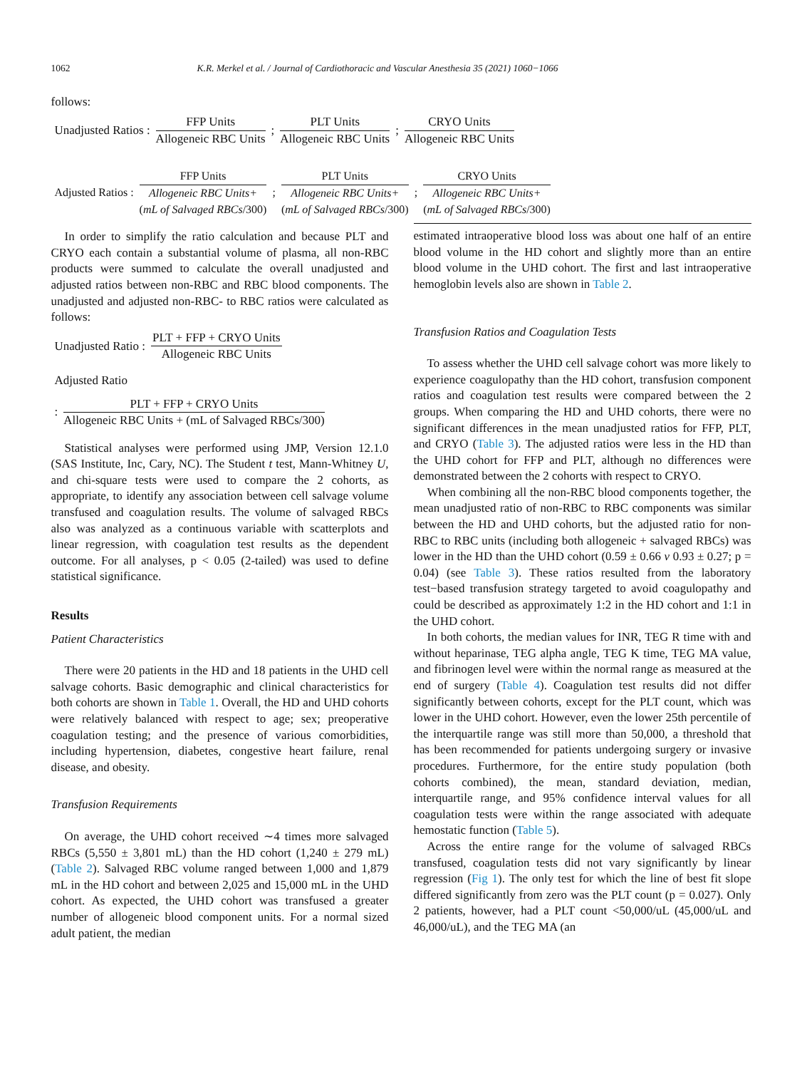1062 K.R. Merkel et al. / Journal of Cardiothoracic and Vascular Anesthesia 35 (2021) 1060−1066
follows:
Unadjusted Ratios : FFP Units Allogeneic RBC Units; PLT Units Allogeneic RBC Units; CRYO Units Allogeneic RBC Units
Adjusted Ratios : FFP Units Allogeneic RBC Units+ (mL of Salvaged RBCs/300); PLT Units Allogeneic RBC Units+ (mL of Salvaged RBCs/300); CRYO Units Allogeneic RBC Units+ (mL of Salvaged RBCs/300)
In order to simplify the ratio calculation and because PLT and CRYO each contain a substantial volume of plasma, all non-RBC products were summed to calculate the overall unadjusted and adjusted ratios between non-RBC and RBC blood components. The unadjusted and adjusted non-RBC- to RBC ratios were calculated as follows:
Unadjusted Ratio : PLT + FFP + CRYO Units Allogeneic RBC Units
Adjusted Ratio
: PLT + FFP + CRYO Units Allogeneic RBC Units + (mL of Salvaged RBCs/300)
Statistical analyses were performed using JMP, Version 12.1.0 (SAS Institute, Inc, Cary, NC). The Student t test, Mann-Whitney U, and chi-square tests were used to compare the 2 cohorts, as appropriate, to identify any association between cell salvage volume transfused and coagulation results. The volume of salvaged RBCs also was analyzed as a continuous variable with scatterplots and linear regression, with coagulation test results as the dependent outcome. For all analyses, p < 0.05 (2-tailed) was used to define statistical significance.
Results
Patient Characteristics
There were 20 patients in the HD and 18 patients in the UHD cell salvage cohorts. Basic demographic and clinical characteristics for both cohorts are shown in Table 1. Overall, the HD and UHD cohorts were relatively balanced with respect to age; sex; preoperative coagulation testing; and the presence of various comorbidities, including hypertension, diabetes, congestive heart failure, renal disease, and obesity.
Transfusion Requirements
On average, the UHD cohort received ∼4 times more salvaged RBCs (5,550 ± 3,801 mL) than the HD cohort (1,240 ± 279 mL) (Table 2). Salvaged RBC volume ranged between 1,000 and 1,879 mL in the HD cohort and between 2,025 and 15,000 mL in the UHD cohort. As expected, the UHD cohort was transfused a greater number of allogeneic blood component units. For a normal sized adult patient, the median
estimated intraoperative blood loss was about one half of an entire blood volume in the HD cohort and slightly more than an entire blood volume in the UHD cohort. The first and last intraoperative hemoglobin levels also are shown in Table 2.
Transfusion Ratios and Coagulation Tests
To assess whether the UHD cell salvage cohort was more likely to experience coagulopathy than the HD cohort, transfusion component ratios and coagulation test results were compared between the 2 groups. When comparing the HD and UHD cohorts, there were no significant differences in the mean unadjusted ratios for FFP, PLT, and CRYO (Table 3). The adjusted ratios were less in the HD than the UHD cohort for FFP and PLT, although no differences were demonstrated between the 2 cohorts with respect to CRYO.
When combining all the non-RBC blood components together, the mean unadjusted ratio of non-RBC to RBC components was similar between the HD and UHD cohorts, but the adjusted ratio for non-RBC to RBC units (including both allogeneic + salvaged RBCs) was lower in the HD than the UHD cohort (0.59 ± 0.66 v 0.93 ± 0.27; p = 0.04) (see Table 3). These ratios resulted from the laboratory test−based transfusion strategy targeted to avoid coagulopathy and could be described as approximately 1:2 in the HD cohort and 1:1 in the UHD cohort.
In both cohorts, the median values for INR, TEG R time with and without heparinase, TEG alpha angle, TEG K time, TEG MA value, and fibrinogen level were within the normal range as measured at the end of surgery (Table 4). Coagulation test results did not differ significantly between cohorts, except for the PLT count, which was lower in the UHD cohort. However, even the lower 25th percentile of the interquartile range was still more than 50,000, a threshold that has been recommended for patients undergoing surgery or invasive procedures. Furthermore, for the entire study population (both cohorts combined), the mean, standard deviation, median, interquartile range, and 95% confidence interval values for all coagulation tests were within the range associated with adequate hemostatic function (Table 5).
Across the entire range for the volume of salvaged RBCs transfused, coagulation tests did not vary significantly by linear regression (Fig 1). The only test for which the line of best fit slope differed significantly from zero was the PLT count (p = 0.027). Only 2 patients, however, had a PLT count <50,000/uL (45,000/uL and 46,000/uL), and the TEG MA (an